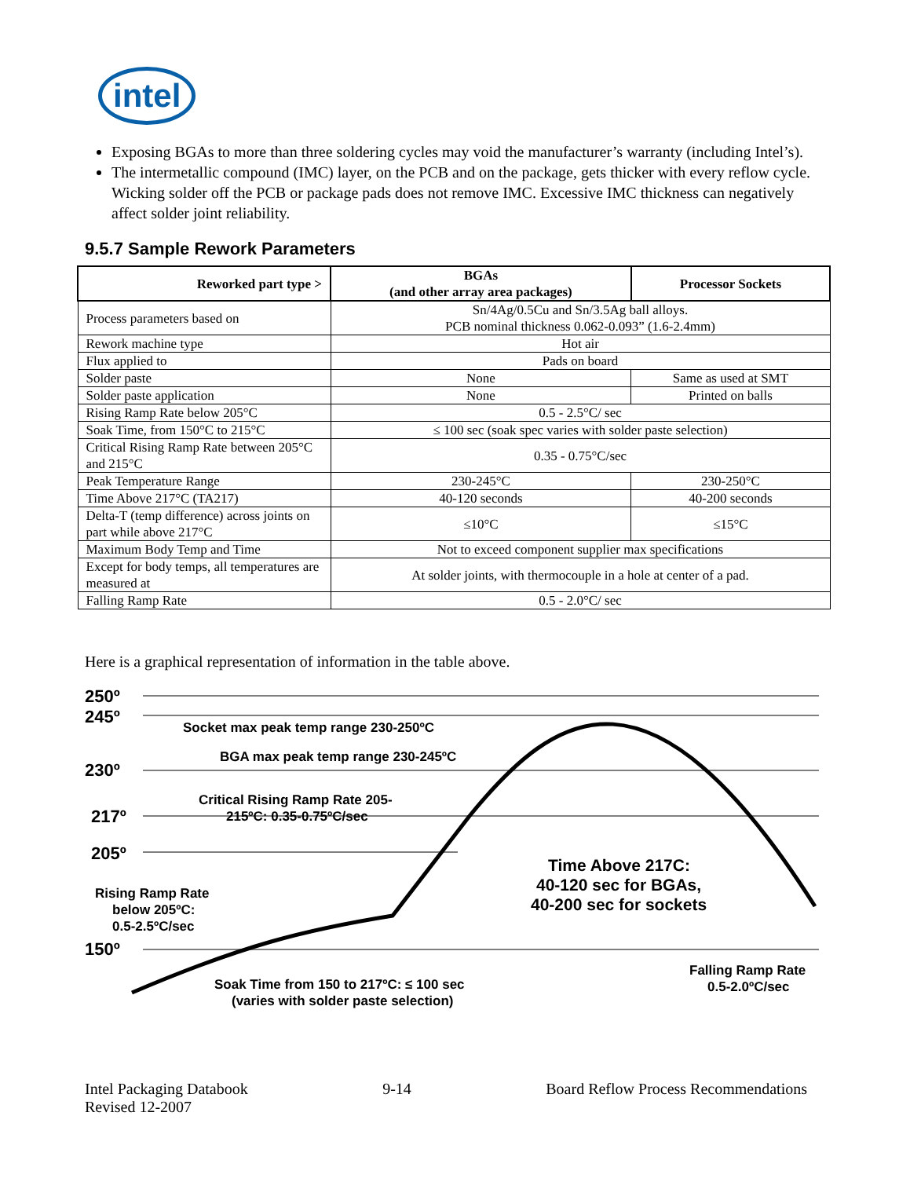intel
Exposing BGAs to more than three soldering cycles may void the manufacturer’s warranty (including Intel’s).
The intermetallic compound (IMC) layer, on the PCB and on the package, gets thicker with every reflow cycle. Wicking solder off the PCB or package pads does not remove IMC. Excessive IMC thickness can negatively affect solder joint reliability.
9.5.7 Sample Rework Parameters
| Reworked part type > | BGAs (and other array area packages) | Processor Sockets |
| --- | --- | --- |
| Process parameters based on | Sn/4Ag/0.5Cu and Sn/3.5Ag ball alloys. PCB nominal thickness 0.062-0.093” (1.6-2.4mm) | |
| Rework machine type | Hot air | |
| Flux applied to | Pads on board | |
| Solder paste | None | Same as used at SMT |
| Solder paste application | None | Printed on balls |
| Rising Ramp Rate below 205°C | 0.5 - 2.5°C/ sec | |
| Soak Time, from 150°C to 215°C | ≤ 100 sec (soak spec varies with solder paste selection) | |
| Critical Rising Ramp Rate between 205°C and 215°C | 0.35 - 0.75°C/sec | |
| Peak Temperature Range | 230-245°C | 230-250°C |
| Time Above 217°C (TA217) | 40-120 seconds | 40-200 seconds |
| Delta-T (temp difference) across joints on part while above 217°C | ≤10°C | ≤15°C |
| Maximum Body Temp and Time | Not to exceed component supplier max specifications | |
| Except for body temps, all temperatures are measured at | At solder joints, with thermocouple in a hole at center of a pad. | |
| Falling Ramp Rate | 0.5 - 2.0°C/ sec | |
Here is a graphical representation of information in the table above.
250º
245º
230º
217º
205º
150º
Socket max peak temp range 230-250ºC
BGA max peak temp range 230-245ºC
Critical Rising Ramp Rate 205-
215ºC: 0.35-0.75ºC/sec
Rising Ramp Rate
below 205ºC:
0.5-2.5ºC/sec
Time Above 217C:
40-120 sec for BGAs,
40-200 sec for sockets
Soak Time from 150 to 217ºC: ≤ 100 sec
(varies with solder paste selection)
Falling Ramp Rate
0.5-2.0ºC/sec
Intel Packaging Databook
Revised 12-2007
9-14 Board Reflow Process Recommendations